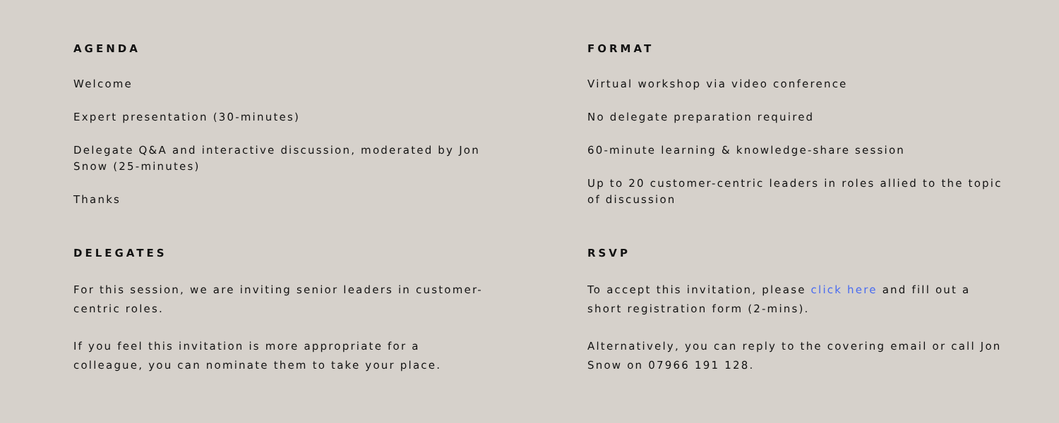AGENDA
Welcome
Expert presentation (30-minutes)
Delegate Q&A and interactive discussion, moderated by Jon Snow (25-minutes)
Thanks
FORMAT
Virtual workshop via video conference
No delegate preparation required
60-minute learning & knowledge-share session
Up to 20 customer-centric leaders in roles allied to the topic of discussion
DELEGATES
For this session, we are inviting senior leaders in customer-centric roles.
If you feel this invitation is more appropriate for a colleague, you can nominate them to take your place.
RSVP
To accept this invitation, please click here and fill out a short registration form (2-mins).
Alternatively, you can reply to the covering email or call Jon Snow on 07966 191 128.